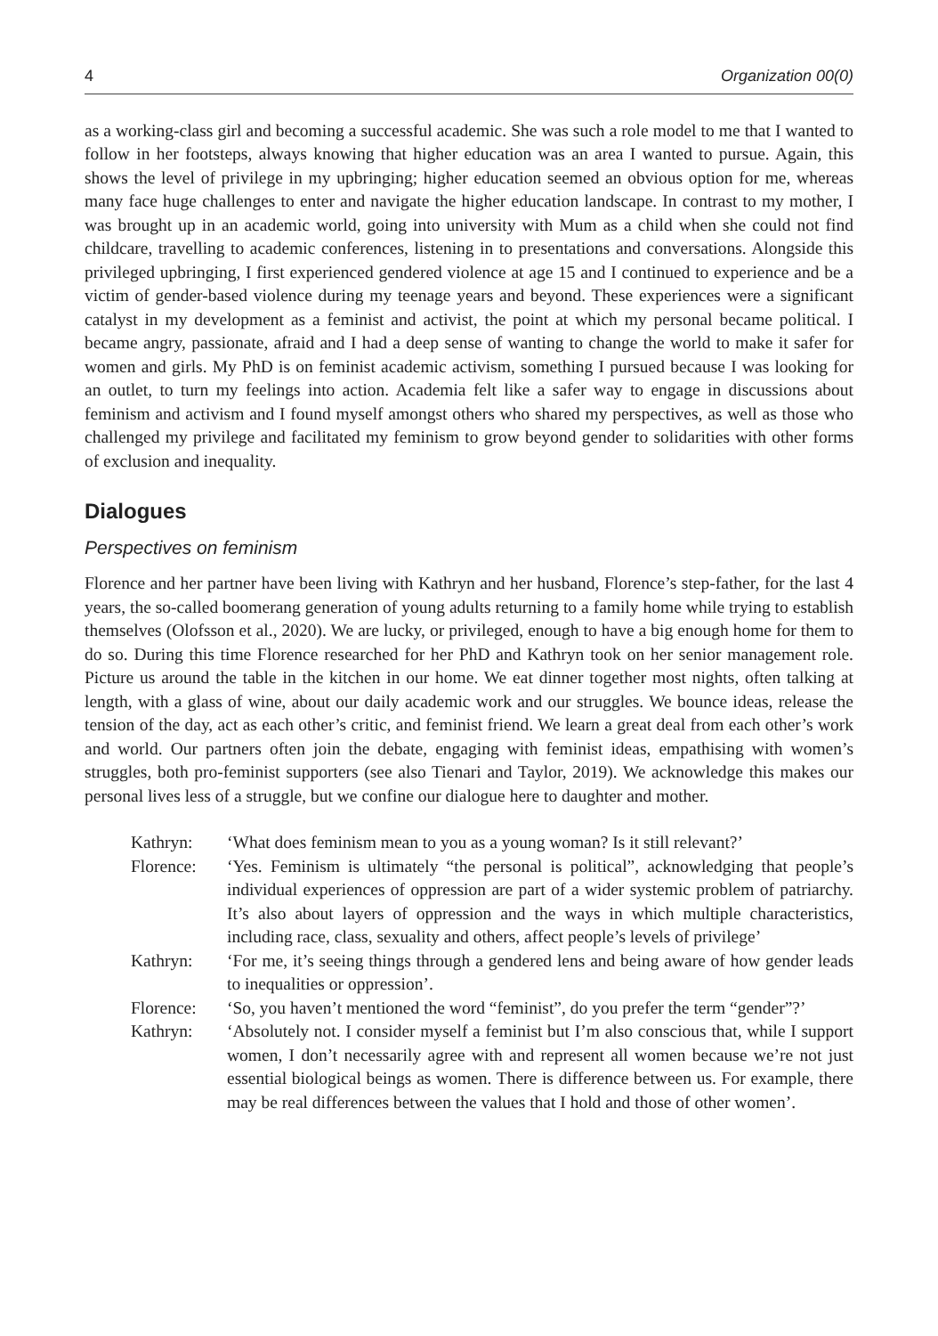4 Organization 00(0)
as a working-class girl and becoming a successful academic. She was such a role model to me that I wanted to follow in her footsteps, always knowing that higher education was an area I wanted to pursue. Again, this shows the level of privilege in my upbringing; higher education seemed an obvious option for me, whereas many face huge challenges to enter and navigate the higher education landscape. In contrast to my mother, I was brought up in an academic world, going into university with Mum as a child when she could not find childcare, travelling to academic conferences, listening in to presentations and conversations. Alongside this privileged upbringing, I first experienced gendered violence at age 15 and I continued to experience and be a victim of gender-based violence during my teenage years and beyond. These experiences were a significant catalyst in my development as a feminist and activist, the point at which my personal became political. I became angry, passionate, afraid and I had a deep sense of wanting to change the world to make it safer for women and girls. My PhD is on feminist academic activism, something I pursued because I was looking for an outlet, to turn my feelings into action. Academia felt like a safer way to engage in discussions about feminism and activism and I found myself amongst others who shared my perspectives, as well as those who challenged my privilege and facilitated my feminism to grow beyond gender to solidarities with other forms of exclusion and inequality.
Dialogues
Perspectives on feminism
Florence and her partner have been living with Kathryn and her husband, Florence’s step-father, for the last 4 years, the so-called boomerang generation of young adults returning to a family home while trying to establish themselves (Olofsson et al., 2020). We are lucky, or privileged, enough to have a big enough home for them to do so. During this time Florence researched for her PhD and Kathryn took on her senior management role. Picture us around the table in the kitchen in our home. We eat dinner together most nights, often talking at length, with a glass of wine, about our daily academic work and our struggles. We bounce ideas, release the tension of the day, act as each other’s critic, and feminist friend. We learn a great deal from each other’s work and world. Our partners often join the debate, engaging with feminist ideas, empathising with women’s struggles, both pro-feminist supporters (see also Tienari and Taylor, 2019). We acknowledge this makes our personal lives less of a struggle, but we confine our dialogue here to daughter and mother.
| Kathryn: | ‘What does feminism mean to you as a young woman? Is it still relevant?’ |
| Florence: | ‘Yes. Feminism is ultimately “the personal is political”, acknowledging that people’s individual experiences of oppression are part of a wider systemic problem of patriarchy. It’s also about layers of oppression and the ways in which multiple characteristics, including race, class, sexuality and others, affect people’s levels of privilege’ |
| Kathryn: | ‘For me, it’s seeing things through a gendered lens and being aware of how gender leads to inequalities or oppression’. |
| Florence: | ‘So, you haven’t mentioned the word “feminist”, do you prefer the term “gender”?’ |
| Kathryn: | ‘Absolutely not. I consider myself a feminist but I’m also conscious that, while I support women, I don’t necessarily agree with and represent all women because we’re not just essential biological beings as women. There is difference between us. For example, there may be real differences between the values that I hold and those of other women’. |